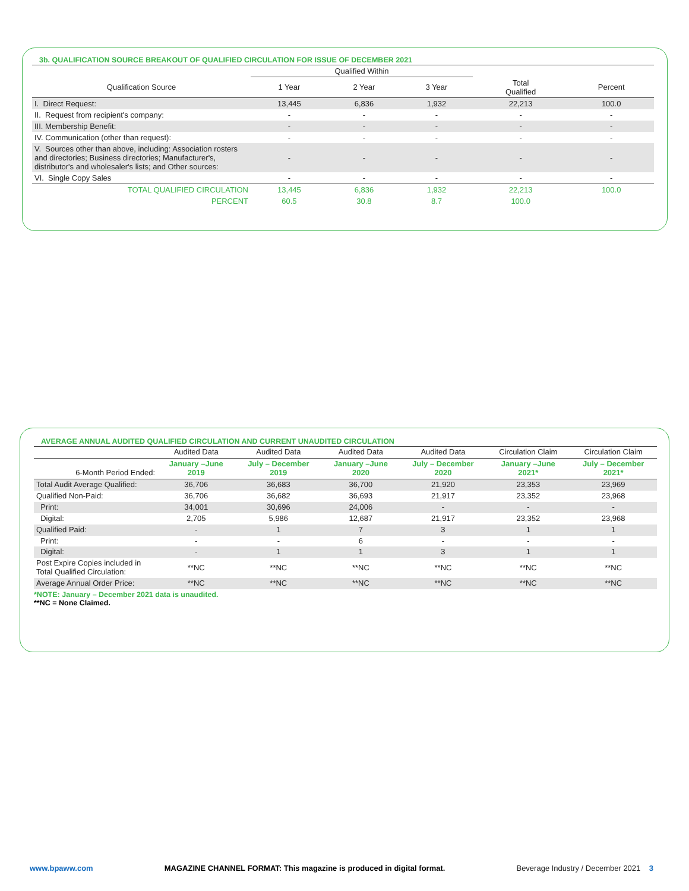3b. QUALIFICATION SOURCE BREAKOUT OF QUALIFIED CIRCULATION FOR ISSUE OF DECEMBER 2021
| | Qualified Within | | | | |
| --- | --- | --- | --- | --- | --- |
| Qualification Source | 1 Year | 2 Year | 3 Year | Total Qualified | Percent |
| I. Direct Request: | 13,445 | 6,836 | 1,932 | 22,213 | 100.0 |
| II. Request from recipient's company: | - | - | - | - | - |
| III. Membership Benefit: | - | - | - | - | - |
| IV. Communication (other than request): | - | - | - | - | - |
| V. Sources other than above, including: Association rosters and directories; Business directories; Manufacturer's, distributor's and wholesaler's lists; and Other sources: | - | - | - | - | - |
| VI. Single Copy Sales | - | - | - | - | - |
| TOTAL QUALIFIED CIRCULATION | 13,445 | 6,836 | 1,932 | 22,213 | 100.0 |
| PERCENT | 60.5 | 30.8 | 8.7 | 100.0 | |
AVERAGE ANNUAL AUDITED QUALIFIED CIRCULATION AND CURRENT UNAUDITED CIRCULATION
| | Audited Data | Audited Data | Audited Data | Audited Data | Circulation Claim | Circulation Claim |
| --- | --- | --- | --- | --- | --- | --- |
| 6-Month Period Ended: | January –June 2019 | July – December 2019 | January –June 2020 | July – December 2020 | January –June 2021* | July – December 2021* |
| Total Audit Average Qualified: | 36,706 | 36,683 | 36,700 | 21,920 | 23,353 | 23,969 |
| Qualified Non-Paid: | 36,706 | 36,682 | 36,693 | 21,917 | 23,352 | 23,968 |
| Print: | 34,001 | 30,696 | 24,006 | - | - | - |
| Digital: | 2,705 | 5,986 | 12,687 | 21,917 | 23,352 | 23,968 |
| Qualified Paid: | - | 1 | 7 | 3 | 1 | 1 |
| Print: | - | - | 6 | - | - | - |
| Digital: | - | 1 | 1 | 3 | 1 | 1 |
| Post Expire Copies included in Total Qualified Circulation: | **NC | **NC | **NC | **NC | **NC | **NC |
| Average Annual Order Price: | **NC | **NC | **NC | **NC | **NC | **NC |
*NOTE: January – December 2021 data is unaudited.
**NC = None Claimed.
www.bpaww.com MAGAZINE CHANNEL FORMAT: This magazine is produced in digital format. Beverage Industry / December 2021 3